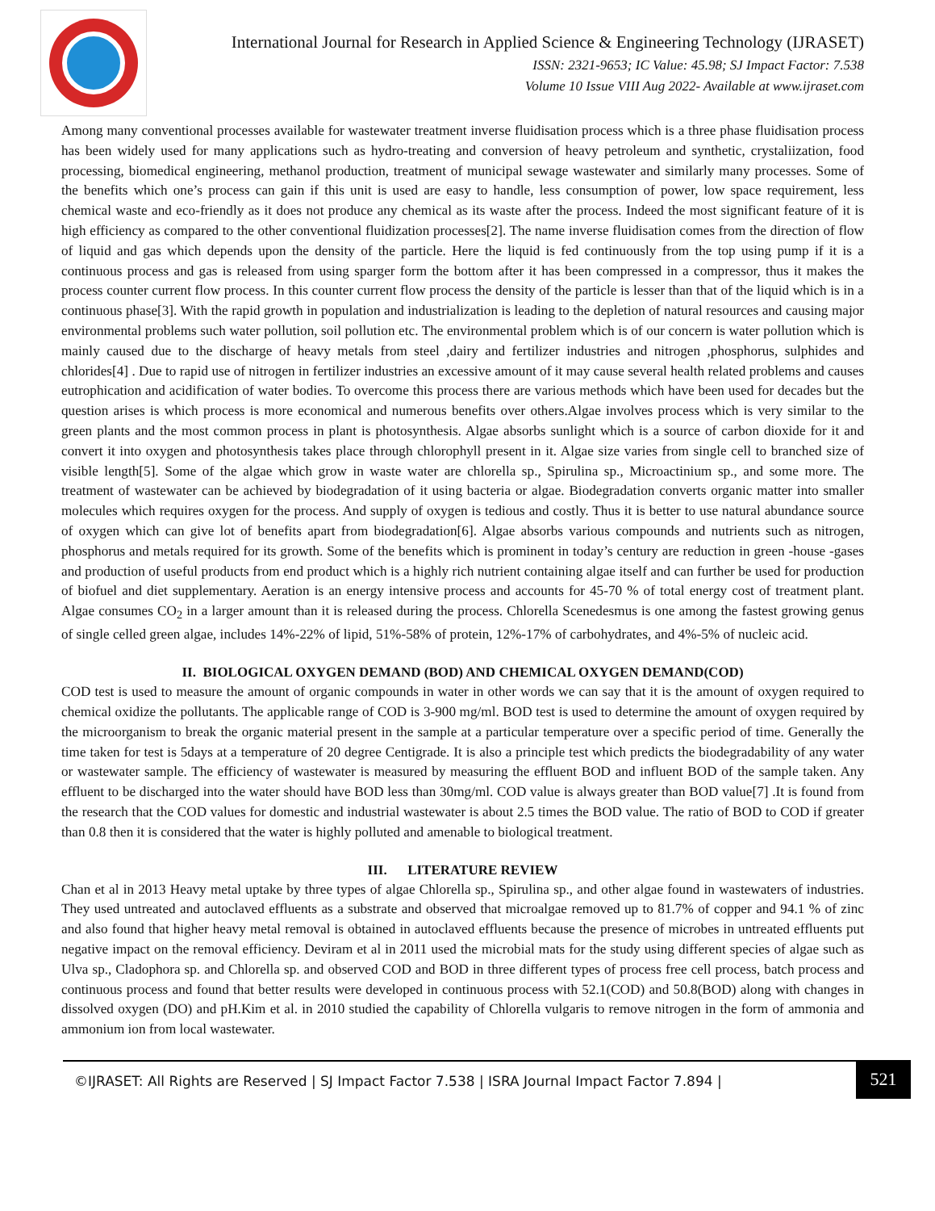International Journal for Research in Applied Science & Engineering Technology (IJRASET)
ISSN: 2321-9653; IC Value: 45.98; SJ Impact Factor: 7.538
Volume 10 Issue VIII Aug 2022- Available at www.ijraset.com
Among many conventional processes available for wastewater treatment inverse fluidisation process which is a three phase fluidisation process has been widely used for many applications such as hydro-treating and conversion of heavy petroleum and synthetic, crystaliization, food processing, biomedical engineering, methanol production, treatment of municipal sewage wastewater and similarly many processes. Some of the benefits which one’s process can gain if this unit is used are easy to handle, less consumption of power, low space requirement, less chemical waste and eco-friendly as it does not produce any chemical as its waste after the process. Indeed the most significant feature of it is high efficiency as compared to the other conventional fluidization processes[2]. The name inverse fluidisation comes from the direction of flow of liquid and gas which depends upon the density of the particle. Here the liquid is fed continuously from the top using pump if it is a continuous process and gas is released from using sparger form the bottom after it has been compressed in a compressor, thus it makes the process counter current flow process. In this counter current flow process the density of the particle is lesser than that of the liquid which is in a continuous phase[3]. With the rapid growth in population and industrialization is leading to the depletion of natural resources and causing major environmental problems such water pollution, soil pollution etc. The environmental problem which is of our concern is water pollution which is mainly caused due to the discharge of heavy metals from steel ,dairy and fertilizer industries and nitrogen ,phosphorus, sulphides and chlorides[4] . Due to rapid use of nitrogen in fertilizer industries an excessive amount of it may cause several health related problems and causes eutrophication and acidification of water bodies. To overcome this process there are various methods which have been used for decades but the question arises is which process is more economical and numerous benefits over others.Algae involves process which is very similar to the green plants and the most common process in plant is photosynthesis. Algae absorbs sunlight which is a source of carbon dioxide for it and convert it into oxygen and photosynthesis takes place through chlorophyll present in it. Algae size varies from single cell to branched size of visible length[5]. Some of the algae which grow in waste water are chlorella sp., Spirulina sp., Microactinium sp., and some more. The treatment of wastewater can be achieved by biodegradation of it using bacteria or algae. Biodegradation converts organic matter into smaller molecules which requires oxygen for the process. And supply of oxygen is tedious and costly. Thus it is better to use natural abundance source of oxygen which can give lot of benefits apart from biodegradation[6]. Algae absorbs various compounds and nutrients such as nitrogen, phosphorus and metals required for its growth. Some of the benefits which is prominent in today’s century are reduction in green -house -gases and production of useful products from end product which is a highly rich nutrient containing algae itself and can further be used for production of biofuel and diet supplementary. Aeration is an energy intensive process and accounts for 45-70 % of total energy cost of treatment plant. Algae consumes CO<sub>2</sub> in a larger amount than it is released during the process. Chlorella Scenedesmus is one among the fastest growing genus of single celled green algae, includes 14%-22% of lipid, 51%-58% of protein, 12%-17% of carbohydrates, and 4%-5% of nucleic acid.
II. BIOLOGICAL OXYGEN DEMAND (BOD) AND CHEMICAL OXYGEN DEMAND(COD)
COD test is used to measure the amount of organic compounds in water in other words we can say that it is the amount of oxygen required to chemical oxidize the pollutants. The applicable range of COD is 3-900 mg/ml. BOD test is used to determine the amount of oxygen required by the microorganism to break the organic material present in the sample at a particular temperature over a specific period of time. Generally the time taken for test is 5days at a temperature of 20 degree Centigrade. It is also a principle test which predicts the biodegradability of any water or wastewater sample. The efficiency of wastewater is measured by measuring the effluent BOD and influent BOD of the sample taken. Any effluent to be discharged into the water should have BOD less than 30mg/ml. COD value is always greater than BOD value[7] .It is found from the research that the COD values for domestic and industrial wastewater is about 2.5 times the BOD value. The ratio of BOD to COD if greater than 0.8 then it is considered that the water is highly polluted and amenable to biological treatment.
III. LITERATURE REVIEW
Chan et al in 2013 Heavy metal uptake by three types of algae Chlorella sp., Spirulina sp., and other algae found in wastewaters of industries. They used untreated and autoclaved effluents as a substrate and observed that microalgae removed up to 81.7% of copper and 94.1 % of zinc and also found that higher heavy metal removal is obtained in autoclaved effluents because the presence of microbes in untreated effluents put negative impact on the removal efficiency. Deviram et al in 2011 used the microbial mats for the study using different species of algae such as Ulva sp., Cladophora sp. and Chlorella sp. and observed COD and BOD in three different types of process free cell process, batch process and continuous process and found that better results were developed in continuous process with 52.1(COD) and 50.8(BOD) along with changes in dissolved oxygen (DO) and pH.Kim et al. in 2010 studied the capability of Chlorella vulgaris to remove nitrogen in the form of ammonia and ammonium ion from local wastewater.
©IJRASET: All Rights are Reserved | SJ Impact Factor 7.538 | ISRA Journal Impact Factor 7.894 |
521